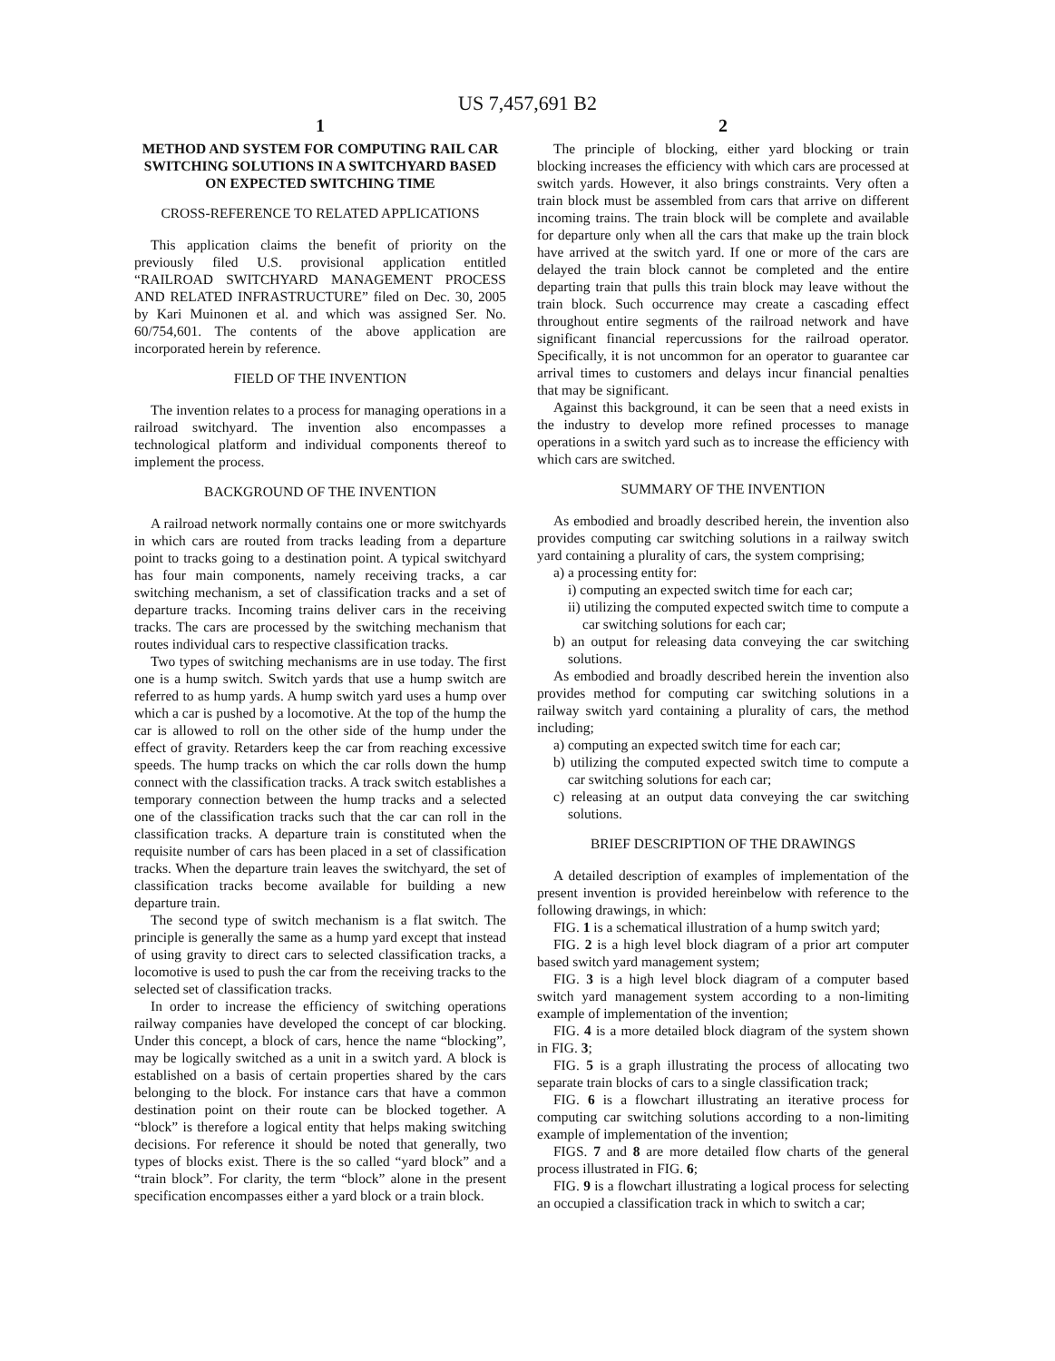US 7,457,691 B2
1
METHOD AND SYSTEM FOR COMPUTING RAIL CAR SWITCHING SOLUTIONS IN A SWITCHYARD BASED ON EXPECTED SWITCHING TIME
CROSS-REFERENCE TO RELATED APPLICATIONS
This application claims the benefit of priority on the previously filed U.S. provisional application entitled “RAILROAD SWITCHYARD MANAGEMENT PROCESS AND RELATED INFRASTRUCTURE” filed on Dec. 30, 2005 by Kari Muinonen et al. and which was assigned Ser. No. 60/754,601. The contents of the above application are incorporated herein by reference.
FIELD OF THE INVENTION
The invention relates to a process for managing operations in a railroad switchyard. The invention also encompasses a technological platform and individual components thereof to implement the process.
BACKGROUND OF THE INVENTION
A railroad network normally contains one or more switchyards in which cars are routed from tracks leading from a departure point to tracks going to a destination point. A typical switchyard has four main components, namely receiving tracks, a car switching mechanism, a set of classification tracks and a set of departure tracks. Incoming trains deliver cars in the receiving tracks. The cars are processed by the switching mechanism that routes individual cars to respective classification tracks.
Two types of switching mechanisms are in use today. The first one is a hump switch. Switch yards that use a hump switch are referred to as hump yards. A hump switch yard uses a hump over which a car is pushed by a locomotive. At the top of the hump the car is allowed to roll on the other side of the hump under the effect of gravity. Retarders keep the car from reaching excessive speeds. The hump tracks on which the car rolls down the hump connect with the classification tracks. A track switch establishes a temporary connection between the hump tracks and a selected one of the classification tracks such that the car can roll in the classification tracks. A departure train is constituted when the requisite number of cars has been placed in a set of classification tracks. When the departure train leaves the switchyard, the set of classification tracks become available for building a new departure train.
The second type of switch mechanism is a flat switch. The principle is generally the same as a hump yard except that instead of using gravity to direct cars to selected classification tracks, a locomotive is used to push the car from the receiving tracks to the selected set of classification tracks.
In order to increase the efficiency of switching operations railway companies have developed the concept of car blocking. Under this concept, a block of cars, hence the name “blocking”, may be logically switched as a unit in a switch yard. A block is established on a basis of certain properties shared by the cars belonging to the block. For instance cars that have a common destination point on their route can be blocked together. A “block” is therefore a logical entity that helps making switching decisions. For reference it should be noted that generally, two types of blocks exist. There is the so called “yard block” and a “train block”. For clarity, the term “block” alone in the present specification encompasses either a yard block or a train block.
2
The principle of blocking, either yard blocking or train blocking increases the efficiency with which cars are processed at switch yards. However, it also brings constraints. Very often a train block must be assembled from cars that arrive on different incoming trains. The train block will be complete and available for departure only when all the cars that make up the train block have arrived at the switch yard. If one or more of the cars are delayed the train block cannot be completed and the entire departing train that pulls this train block may leave without the train block. Such occurrence may create a cascading effect throughout entire segments of the railroad network and have significant financial repercussions for the railroad operator. Specifically, it is not uncommon for an operator to guarantee car arrival times to customers and delays incur financial penalties that may be significant.
Against this background, it can be seen that a need exists in the industry to develop more refined processes to manage operations in a switch yard such as to increase the efficiency with which cars are switched.
SUMMARY OF THE INVENTION
As embodied and broadly described herein, the invention also provides computing car switching solutions in a railway switch yard containing a plurality of cars, the system comprising;
a) a processing entity for:
i) computing an expected switch time for each car;
ii) utilizing the computed expected switch time to compute a car switching solutions for each car;
b) an output for releasing data conveying the car switching solutions.
As embodied and broadly described herein the invention also provides method for computing car switching solutions in a railway switch yard containing a plurality of cars, the method including;
a) computing an expected switch time for each car;
b) utilizing the computed expected switch time to compute a car switching solutions for each car;
c) releasing at an output data conveying the car switching solutions.
BRIEF DESCRIPTION OF THE DRAWINGS
A detailed description of examples of implementation of the present invention is provided hereinbelow with reference to the following drawings, in which:
FIG. 1 is a schematical illustration of a hump switch yard;
FIG. 2 is a high level block diagram of a prior art computer based switch yard management system;
FIG. 3 is a high level block diagram of a computer based switch yard management system according to a non-limiting example of implementation of the invention;
FIG. 4 is a more detailed block diagram of the system shown in FIG. 3;
FIG. 5 is a graph illustrating the process of allocating two separate train blocks of cars to a single classification track;
FIG. 6 is a flowchart illustrating an iterative process for computing car switching solutions according to a non-limiting example of implementation of the invention;
FIGS. 7 and 8 are more detailed flow charts of the general process illustrated in FIG. 6;
FIG. 9 is a flowchart illustrating a logical process for selecting an occupied a classification track in which to switch a car;